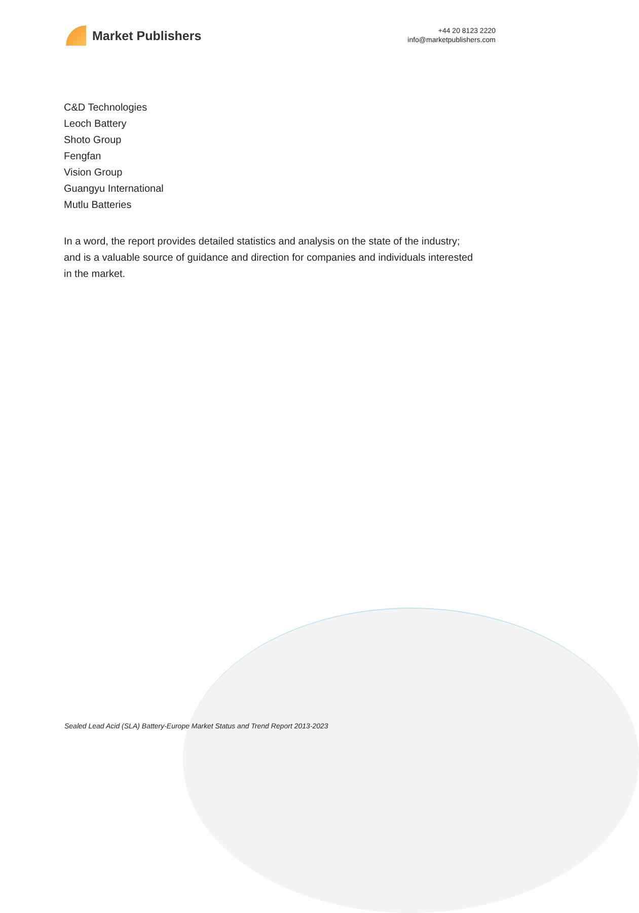Market Publishers
+44 20 8123 2220
info@marketpublishers.com
C&D Technologies
Leoch Battery
Shoto Group
Fengfan
Vision Group
Guangyu International
Mutlu Batteries
In a word, the report provides detailed statistics and analysis on the state of the industry; and is a valuable source of guidance and direction for companies and individuals interested in the market.
Sealed Lead Acid (SLA) Battery-Europe Market Status and Trend Report 2013-2023